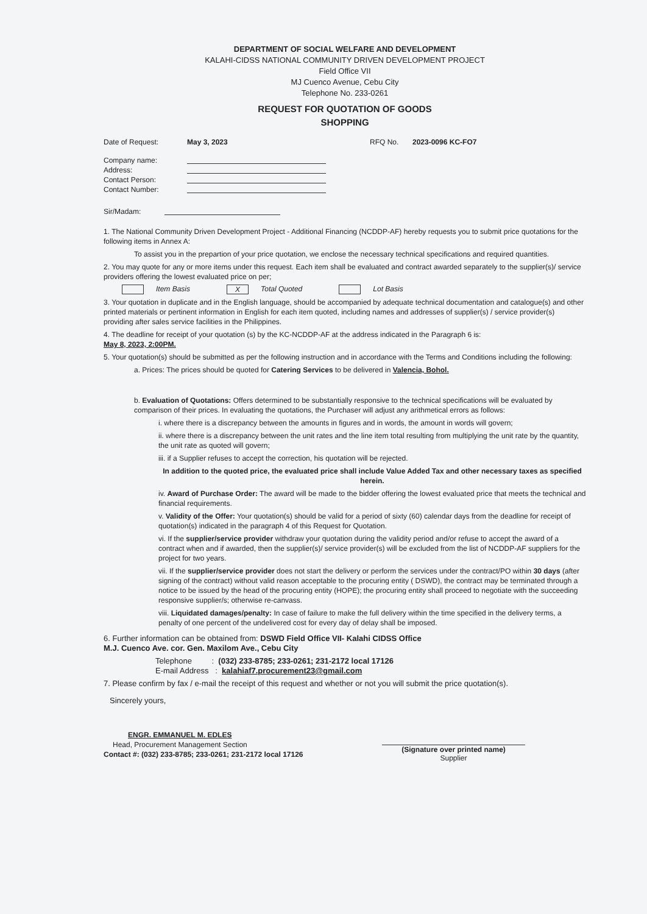DEPARTMENT OF SOCIAL WELFARE AND DEVELOPMENT
KALAHI-CIDSS NATIONAL COMMUNITY DRIVEN DEVELOPMENT PROJECT
Field Office VII
MJ Cuenco Avenue, Cebu City
Telephone No. 233-0261
REQUEST FOR QUOTATION OF GOODS
SHOPPING
Date of Request: May 3, 2023 RFQ No. 2023-0096 KC-FO7
Company name:
Address:
Contact Person:
Contact Number:
Sir/Madam:
1. The National Community Driven Development Project - Additional Financing (NCDDP-AF) hereby requests you to submit price quotations for the following items in Annex A:
To assist you in the prepartion of your price quotation, we enclose the necessary technical specifications and required quantities.
2. You may quote for any or more items under this request. Each item shall be evaluated and contract awarded separately to the supplier(s)/ service providers offering the lowest evaluated price on per;
Item Basis X Total Quoted Lot Basis
3. Your quotation in duplicate and in the English language, should be accompanied by adequate technical documentation and catalogue(s) and other printed materials or pertinent information in English for each item quoted, including names and addresses of supplier(s) / service provider(s) providing after sales service facilities in the Philippines.
4. The deadline for receipt of your quotation (s) by the KC-NCDDP-AF at the address indicated in the Paragraph 6 is:
May 8, 2023, 2:00PM.
5. Your quotation(s) should be submitted as per the following instruction and in accordance with the Terms and Conditions including the following:
a. Prices: The prices should be quoted for Catering Services to be delivered in Valencia, Bohol.
b. Evaluation of Quotations: Offers determined to be substantially responsive to the technical specifications will be evaluated by comparison of their prices. In evaluating the quotations, the Purchaser will adjust any arithmetical errors as follows:
i. where there is a discrepancy between the amounts in figures and in words, the amount in words will govern;
ii. where there is a discrepancy between the unit rates and the line item total resulting from multiplying the unit rate by the quantity, the unit rate as quoted will govern;
iii. if a Supplier refuses to accept the correction, his quotation will be rejected.
In addition to the quoted price, the evaluated price shall include Value Added Tax and other necessary taxes as specified herein.
iv. Award of Purchase Order: The award will be made to the bidder offering the lowest evaluated price that meets the technical and financial requirements.
v. Validity of the Offer: Your quotation(s) should be valid for a period of sixty (60) calendar days from the deadline for receipt of quotation(s) indicated in the paragraph 4 of this Request for Quotation.
vi. If the supplier/service provider withdraw your quotation during the validity period and/or refuse to accept the award of a contract when and if awarded, then the supplier(s)/ service provider(s) will be excluded from the list of NCDDP-AF suppliers for the project for two years.
vii. If the supplier/service provider does not start the delivery or perform the services under the contract/PO within 30 days (after signing of the contract) without valid reason acceptable to the procuring entity ( DSWD), the contract may be terminated through a notice to be issued by the head of the procuring entity (HOPE); the procuring entity shall proceed to negotiate with the succeeding responsive supplier/s; otherwise re-canvass.
viii. Liquidated damages/penalty: In case of failure to make the full delivery within the time specified in the delivery terms, a penalty of one percent of the undelivered cost for every day of delay shall be imposed.
6. Further information can be obtained from: DSWD Field Office VII- Kalahi CIDSS Office
M.J. Cuenco Ave. cor. Gen. Maxilom Ave., Cebu City
Telephone : (032) 233-8785; 233-0261; 231-2172 local 17126
E-mail Address : kalahiaf7.procurement23@gmail.com
7. Please confirm by fax / e-mail the receipt of this request and whether or not you will submit the price quotation(s).
Sincerely yours,
ENGR. EMMANUEL M. EDLES
Head, Procurement Management Section
Contact #: (032) 233-8785; 233-0261; 231-2172 local 17126
(Signature over printed name)
Supplier